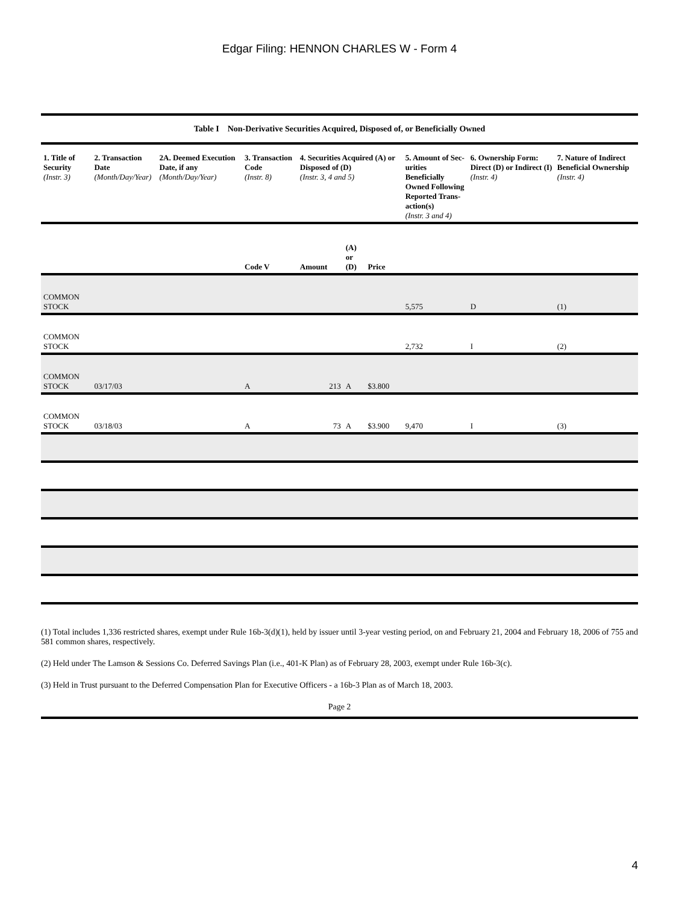Edgar Filing: HENNON CHARLES W - Form 4
Table I Non-Derivative Securities Acquired, Disposed of, or Beneficially Owned
| 1. Title of Security (Instr. 3) | 2. Transaction Date (Month/Day/Year) | 2A. Deemed Execution Date, if any (Month/Day/Year) | 3. Transaction Code (Instr. 8) | 4. Securities Acquired (A) or Disposed of (D) (Instr. 3, 4 and 5) | | | 5. Amount of Sec-urities Beneficially Owned Following Reported Trans-action(s) (Instr. 3 and 4) | 6. Ownership Form: Direct (D) or Indirect (I) (Instr. 4) | 7. Nature of Indirect Beneficial Ownership (Instr. 4) |
| --- | --- | --- | --- | --- | --- | --- | --- | --- | --- |
| | | | Code V | Amount | (A) or (D) | Price | | | |
| COMMON STOCK | | | | | | | 5,575 | D | (1) |
| COMMON STOCK | | | | | | | 2,732 | I | (2) |
| COMMON STOCK | 03/17/03 | | A | 213 | A | $3.800 | | | |
| COMMON STOCK | 03/18/03 | | A | 73 | A | $3.900 | 9,470 | I | (3) |
(1) Total includes 1,336 restricted shares, exempt under Rule 16b-3(d)(1), held by issuer until 3-year vesting period, on and February 21, 2004 and February 18, 2006 of 755 and 581 common shares, respectively.
(2) Held under The Lamson & Sessions Co. Deferred Savings Plan (i.e., 401-K Plan) as of February 28, 2003, exempt under Rule 16b-3(c).
(3) Held in Trust pursuant to the Deferred Compensation Plan for Executive Officers - a 16b-3 Plan as of March 18, 2003.
Page 2
4